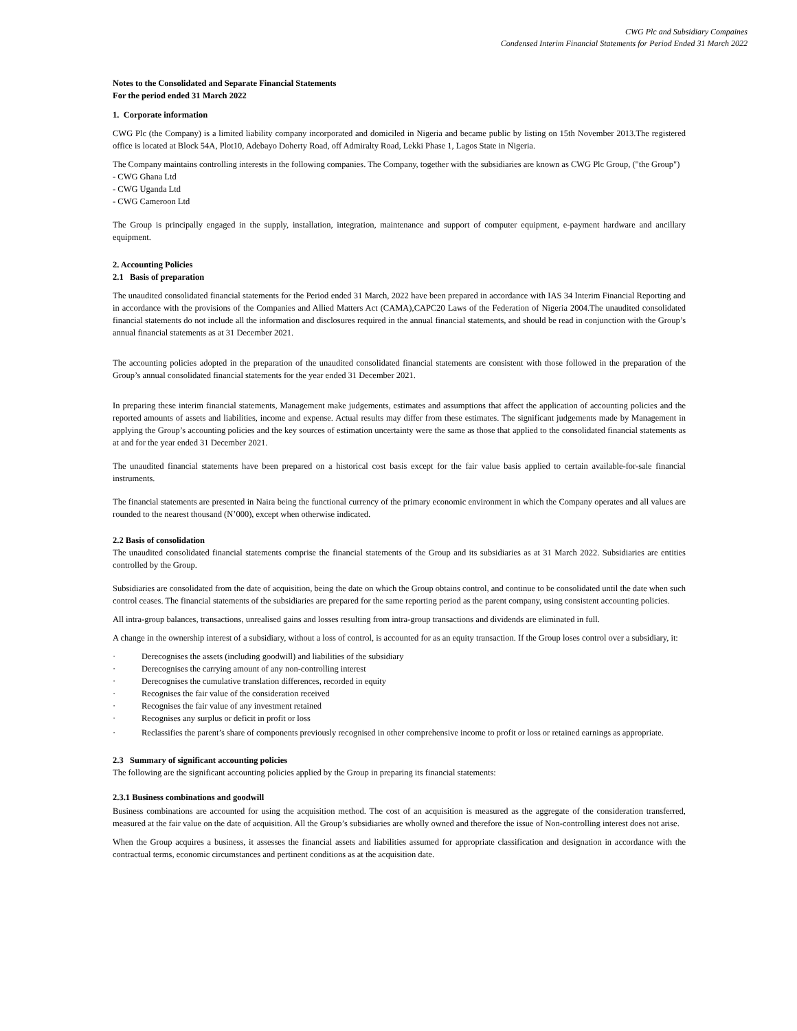CWG Plc and Subsidiary Compaines
Condensed Interim Financial Statements for Period Ended 31 March 2022
Notes to the Consolidated and Separate Financial Statements
For the period ended 31 March 2022
1. Corporate information
CWG Plc (the Company) is a limited liability company incorporated and domiciled in Nigeria and became public by listing on 15th November 2013.The registered office is located at Block 54A, Plot10, Adebayo Doherty Road, off Admiralty Road, Lekki Phase 1, Lagos State in Nigeria.
The Company maintains controlling interests in the following companies. The Company, together with the subsidiaries are known as CWG Plc Group, ("the Group")
- CWG Ghana Ltd
- CWG Uganda Ltd
- CWG Cameroon Ltd
The Group is principally engaged in the supply, installation, integration, maintenance and support of computer equipment, e-payment hardware and ancillary equipment.
2. Accounting Policies
2.1 Basis of preparation
The unaudited consolidated financial statements for the Period ended 31 March, 2022 have been prepared in accordance with IAS 34 Interim Financial Reporting and in accordance with the provisions of the Companies and Allied Matters Act (CAMA),CAPC20 Laws of the Federation of Nigeria 2004.The unaudited consolidated financial statements do not include all the information and disclosures required in the annual financial statements, and should be read in conjunction with the Group’s annual financial statements as at 31 December 2021.
The accounting policies adopted in the preparation of the unaudited consolidated financial statements are consistent with those followed in the preparation of the Group’s annual consolidated financial statements for the year ended 31 December 2021.
In preparing these interim financial statements, Management make judgements, estimates and assumptions that affect the application of accounting policies and the reported amounts of assets and liabilities, income and expense. Actual results may differ from these estimates. The significant judgements made by Management in applying the Group’s accounting policies and the key sources of estimation uncertainty were the same as those that applied to the consolidated financial statements as at and for the year ended 31 December 2021.
The unaudited financial statements have been prepared on a historical cost basis except for the fair value basis applied to certain available-for-sale financial instruments.
The financial statements are presented in Naira being the functional currency of the primary economic environment in which the Company operates and all values are rounded to the nearest thousand (N’000), except when otherwise indicated.
2.2 Basis of consolidation
The unaudited consolidated financial statements comprise the financial statements of the Group and its subsidiaries as at 31 March 2022. Subsidiaries are entities controlled by the Group.
Subsidiaries are consolidated from the date of acquisition, being the date on which the Group obtains control, and continue to be consolidated until the date when such control ceases. The financial statements of the subsidiaries are prepared for the same reporting period as the parent company, using consistent accounting policies.
All intra-group balances, transactions, unrealised gains and losses resulting from intra-group transactions and dividends are eliminated in full.
A change in the ownership interest of a subsidiary, without a loss of control, is accounted for as an equity transaction. If the Group loses control over a subsidiary, it:
· Derecognises the assets (including goodwill) and liabilities of the subsidiary
· Derecognises the carrying amount of any non-controlling interest
· Derecognises the cumulative translation differences, recorded in equity
· Recognises the fair value of the consideration received
· Recognises the fair value of any investment retained
· Recognises any surplus or deficit in profit or loss
· Reclassifies the parent’s share of components previously recognised in other comprehensive income to profit or loss or retained earnings as appropriate.
2.3 Summary of significant accounting policies
The following are the significant accounting policies applied by the Group in preparing its financial statements:
2.3.1 Business combinations and goodwill
Business combinations are accounted for using the acquisition method. The cost of an acquisition is measured as the aggregate of the consideration transferred, measured at the fair value on the date of acquisition. All the Group’s subsidiaries are wholly owned and therefore the issue of Non-controlling interest does not arise.
When the Group acquires a business, it assesses the financial assets and liabilities assumed for appropriate classification and designation in accordance with the contractual terms, economic circumstances and pertinent conditions as at the acquisition date.